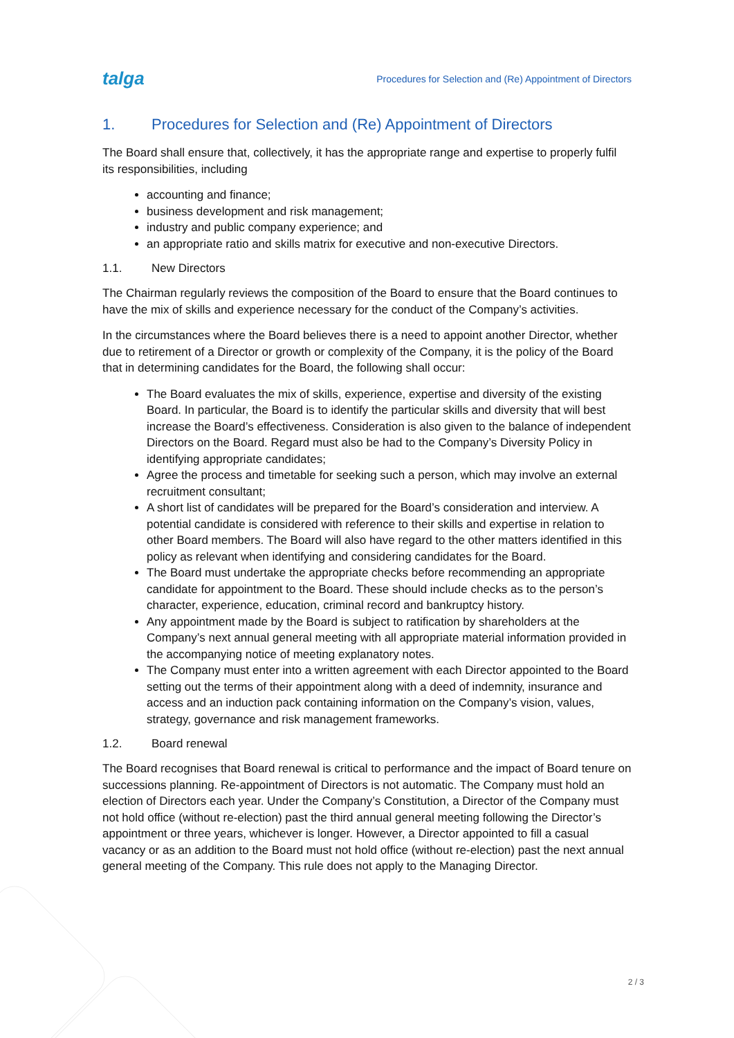talga
Procedures for Selection and (Re) Appointment of Directors
1. Procedures for Selection and (Re) Appointment of Directors
The Board shall ensure that, collectively, it has the appropriate range and expertise to properly fulfil its responsibilities, including
accounting and finance;
business development and risk management;
industry and public company experience; and
an appropriate ratio and skills matrix for executive and non-executive Directors.
1.1. New Directors
The Chairman regularly reviews the composition of the Board to ensure that the Board continues to have the mix of skills and experience necessary for the conduct of the Company’s activities.
In the circumstances where the Board believes there is a need to appoint another Director, whether due to retirement of a Director or growth or complexity of the Company, it is the policy of the Board that in determining candidates for the Board, the following shall occur:
The Board evaluates the mix of skills, experience, expertise and diversity of the existing Board. In particular, the Board is to identify the particular skills and diversity that will best increase the Board’s effectiveness. Consideration is also given to the balance of independent Directors on the Board. Regard must also be had to the Company’s Diversity Policy in identifying appropriate candidates;
Agree the process and timetable for seeking such a person, which may involve an external recruitment consultant;
A short list of candidates will be prepared for the Board’s consideration and interview. A potential candidate is considered with reference to their skills and expertise in relation to other Board members. The Board will also have regard to the other matters identified in this policy as relevant when identifying and considering candidates for the Board.
The Board must undertake the appropriate checks before recommending an appropriate candidate for appointment to the Board. These should include checks as to the person’s character, experience, education, criminal record and bankruptcy history.
Any appointment made by the Board is subject to ratification by shareholders at the Company’s next annual general meeting with all appropriate material information provided in the accompanying notice of meeting explanatory notes.
The Company must enter into a written agreement with each Director appointed to the Board setting out the terms of their appointment along with a deed of indemnity, insurance and access and an induction pack containing information on the Company’s vision, values, strategy, governance and risk management frameworks.
1.2. Board renewal
The Board recognises that Board renewal is critical to performance and the impact of Board tenure on successions planning. Re-appointment of Directors is not automatic. The Company must hold an election of Directors each year. Under the Company’s Constitution, a Director of the Company must not hold office (without re-election) past the third annual general meeting following the Director’s appointment or three years, whichever is longer. However, a Director appointed to fill a casual vacancy or as an addition to the Board must not hold office (without re-election) past the next annual general meeting of the Company. This rule does not apply to the Managing Director.
2 / 3